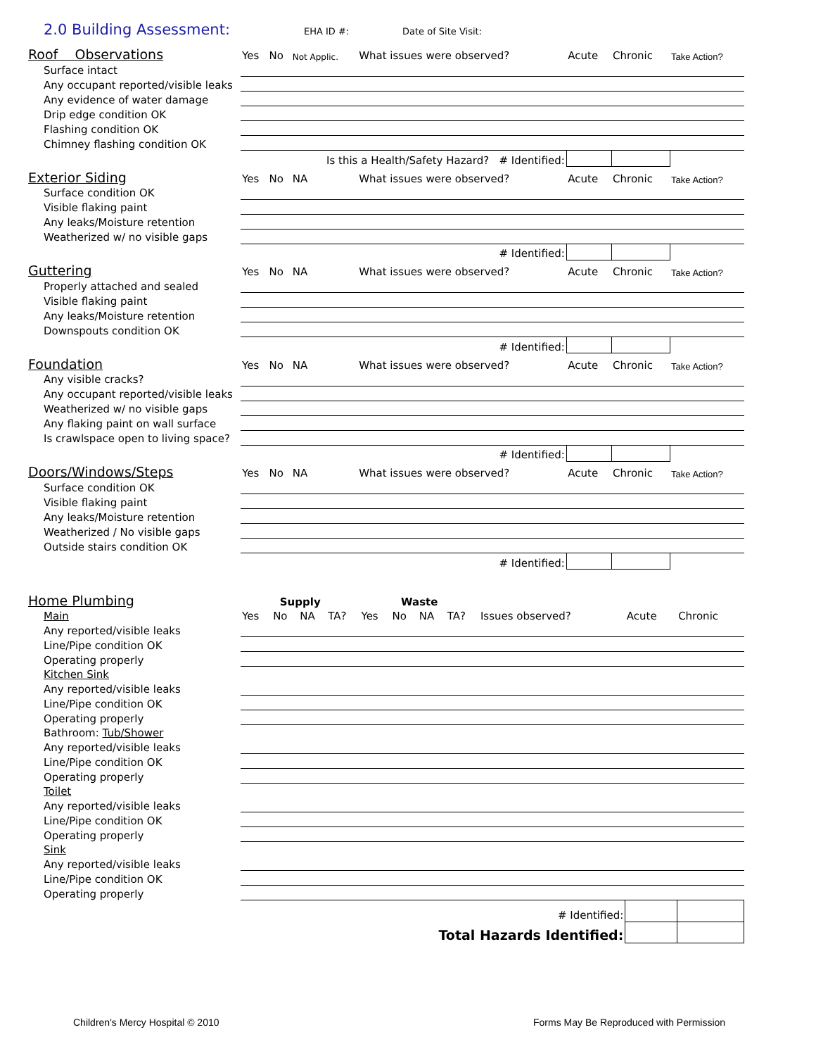2.0 Building Assessment:
EHA ID #: Date of Site Visit:
| Roof Observations | Yes | No | Not Applic. | What issues were observed? | Acute | Chronic | Take Action? |
| Surface intact | | | | | | | |
| Any occupant reported/visible leaks | | | | | | | |
| Any evidence of water damage | | | | | | | |
| Drip edge condition OK | | | | | | | |
| Flashing condition OK | | | | | | | |
| Chimney flashing condition OK | | | | | | | |
| Is this a Health/Safety Hazard? # Identified: | | | | | | | |
| Exterior Siding | Yes | No | NA | What issues were observed? | Acute | Chronic | Take Action? |
| Surface condition OK | | | | | | | |
| Visible flaking paint | | | | | | | |
| Any leaks/Moisture retention | | | | | | | |
| Weatherized w/ no visible gaps | | | | | | | |
| # Identified: | | | | | | | |
| Guttering | Yes | No | NA | What issues were observed? | Acute | Chronic | Take Action? |
| Properly attached and sealed | | | | | | | |
| Visible flaking paint | | | | | | | |
| Any leaks/Moisture retention | | | | | | | |
| Downspouts condition OK | | | | | | | |
| # Identified: | | | | | | | |
| Foundation | Yes | No | NA | What issues were observed? | Acute | Chronic | Take Action? |
| Any visible cracks? | | | | | | | |
| Any occupant reported/visible leaks | | | | | | | |
| Weatherized w/ no visible gaps | | | | | | | |
| Any flaking paint on wall surface | | | | | | | |
| Is crawlspace open to living space? | | | | | | | |
| # Identified: | | | | | | | |
| Doors/Windows/Steps | Yes | No | NA | What issues were observed? | Acute | Chronic | Take Action? |
| Surface condition OK | | | | | | | |
| Visible flaking paint | | | | | | | |
| Any leaks/Moisture retention | | | | | | | |
| Weatherized / No visible gaps | | | | | | | |
| Outside stairs condition OK | | | | | | | |
| # Identified: | | | | | | | |
| Home Plumbing | Supply | | | | Waste | | | | | | |
| Main | Yes | No | NA | TA? | Yes | No | NA | TA? | Issues observed? | Acute | Chronic |
| Any reported/visible leaks | | | | | | | | | | | |
| Line/Pipe condition OK | | | | | | | | | | | |
| Operating properly | | | | | | | | | | | |
| Kitchen Sink | | | | | | | | | | | |
| Any reported/visible leaks | | | | | | | | | | | |
| Line/Pipe condition OK | | | | | | | | | | | |
| Operating properly | | | | | | | | | | | |
| Bathroom: Tub/Shower | | | | | | | | | | | |
| Any reported/visible leaks | | | | | | | | | | | |
| Line/Pipe condition OK | | | | | | | | | | | |
| Operating properly | | | | | | | | | | | |
| Toilet | | | | | | | | | | | |
| Any reported/visible leaks | | | | | | | | | | | |
| Line/Pipe condition OK | | | | | | | | | | | |
| Operating properly | | | | | | | | | | | |
| Sink | | | | | | | | | | | |
| Any reported/visible leaks | | | | | | | | | | | |
| Line/Pipe condition OK | | | | | | | | | | | |
| Operating properly | | | | | | | | | | | |
| # Identified: | | | | | | | | | | | |
| Total Hazards Identified: | | | | | | | | | | | |
Children's Mercy Hospital © 2010
Forms May Be Reproduced with Permission